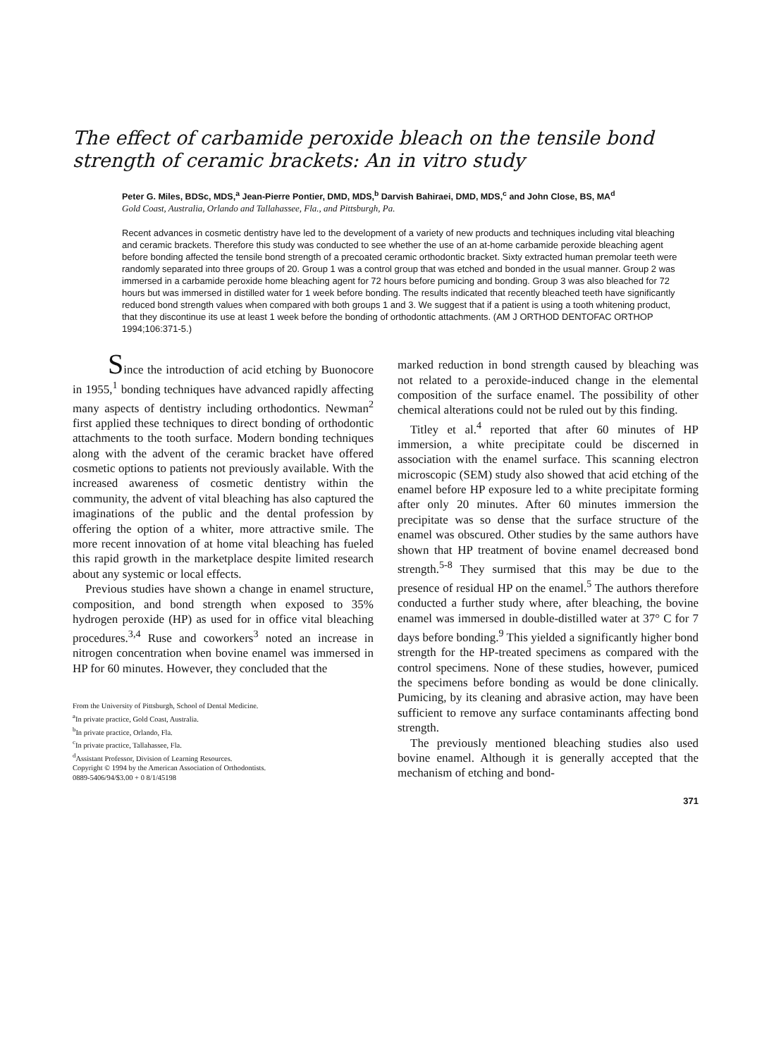The effect of carbamide peroxide bleach on the tensile bond strength of ceramic brackets: An in vitro study
Peter G. Miles, BDSc, MDS,<sup>a</sup> Jean-Pierre Pontier, DMD, MDS,<sup>b</sup> Darvish Bahiraei, DMD, MDS,<sup>c</sup> and John Close, BS, MA<sup>d</sup>
Gold Coast, Australia, Orlando and Tallahassee, Fla., and Pittsburgh, Pa.
Recent advances in cosmetic dentistry have led to the development of a variety of new products and techniques including vital bleaching and ceramic brackets. Therefore this study was conducted to see whether the use of an at-home carbamide peroxide bleaching agent before bonding affected the tensile bond strength of a precoated ceramic orthodontic bracket. Sixty extracted human premolar teeth were randomly separated into three groups of 20. Group 1 was a control group that was etched and bonded in the usual manner. Group 2 was immersed in a carbamide peroxide home bleaching agent for 72 hours before pumicing and bonding. Group 3 was also bleached for 72 hours but was immersed in distilled water for 1 week before bonding. The results indicated that recently bleached teeth have significantly reduced bond strength values when compared with both groups 1 and 3. We suggest that if a patient is using a tooth whitening product, that they discontinue its use at least 1 week before the bonding of orthodontic attachments. (AM J ORTHOD DENTOFAC ORTHOP 1994;106:371-5.)
Since the introduction of acid etching by Buonocore in 1955,<sup>1</sup> bonding techniques have advanced rapidly affecting many aspects of dentistry including orthodontics. Newman<sup>2</sup> first applied these techniques to direct bonding of orthodontic attachments to the tooth surface. Modern bonding techniques along with the advent of the ceramic bracket have offered cosmetic options to patients not previously available. With the increased awareness of cosmetic dentistry within the community, the advent of vital bleaching has also captured the imaginations of the public and the dental profession by offering the option of a whiter, more attractive smile. The more recent innovation of at home vital bleaching has fueled this rapid growth in the marketplace despite limited research about any systemic or local effects.
Previous studies have shown a change in enamel structure, composition, and bond strength when exposed to 35% hydrogen peroxide (HP) as used for in office vital bleaching procedures.<sup>3,4</sup> Ruse and coworkers<sup>3</sup> noted an increase in nitrogen concentration when bovine enamel was immersed in HP for 60 minutes. However, they concluded that the
From the University of Pittsburgh, School of Dental Medicine.
<sup>a</sup> In private practice, Gold Coast, Australia.
<sup>b</sup> In private practice, Orlando, Fla.
<sup>c</sup> In private practice, Tallahassee, Fla.
<sup>d</sup> Assistant Professor, Division of Learning Resources.
Copyright © 1994 by the American Association of Orthodontists.
0889-5406/94/$3.00 + 0 8/1/45198
marked reduction in bond strength caused by bleaching was not related to a peroxide-induced change in the elemental composition of the surface enamel. The possibility of other chemical alterations could not be ruled out by this finding.
Titley et al.<sup>4</sup> reported that after 60 minutes of HP immersion, a white precipitate could be discerned in association with the enamel surface. This scanning electron microscopic (SEM) study also showed that acid etching of the enamel before HP exposure led to a white precipitate forming after only 20 minutes. After 60 minutes immersion the precipitate was so dense that the surface structure of the enamel was obscured. Other studies by the same authors have shown that HP treatment of bovine enamel decreased bond strength.<sup>5-8</sup> They surmised that this may be due to the presence of residual HP on the enamel.<sup>5</sup> The authors therefore conducted a further study where, after bleaching, the bovine enamel was immersed in double-distilled water at 37° C for 7 days before bonding.<sup>9</sup> This yielded a significantly higher bond strength for the HP-treated specimens as compared with the control specimens. None of these studies, however, pumiced the specimens before bonding as would be done clinically. Pumicing, by its cleaning and abrasive action, may have been sufficient to remove any surface contaminants affecting bond strength.
The previously mentioned bleaching studies also used bovine enamel. Although it is generally accepted that the mechanism of etching and bond-
371